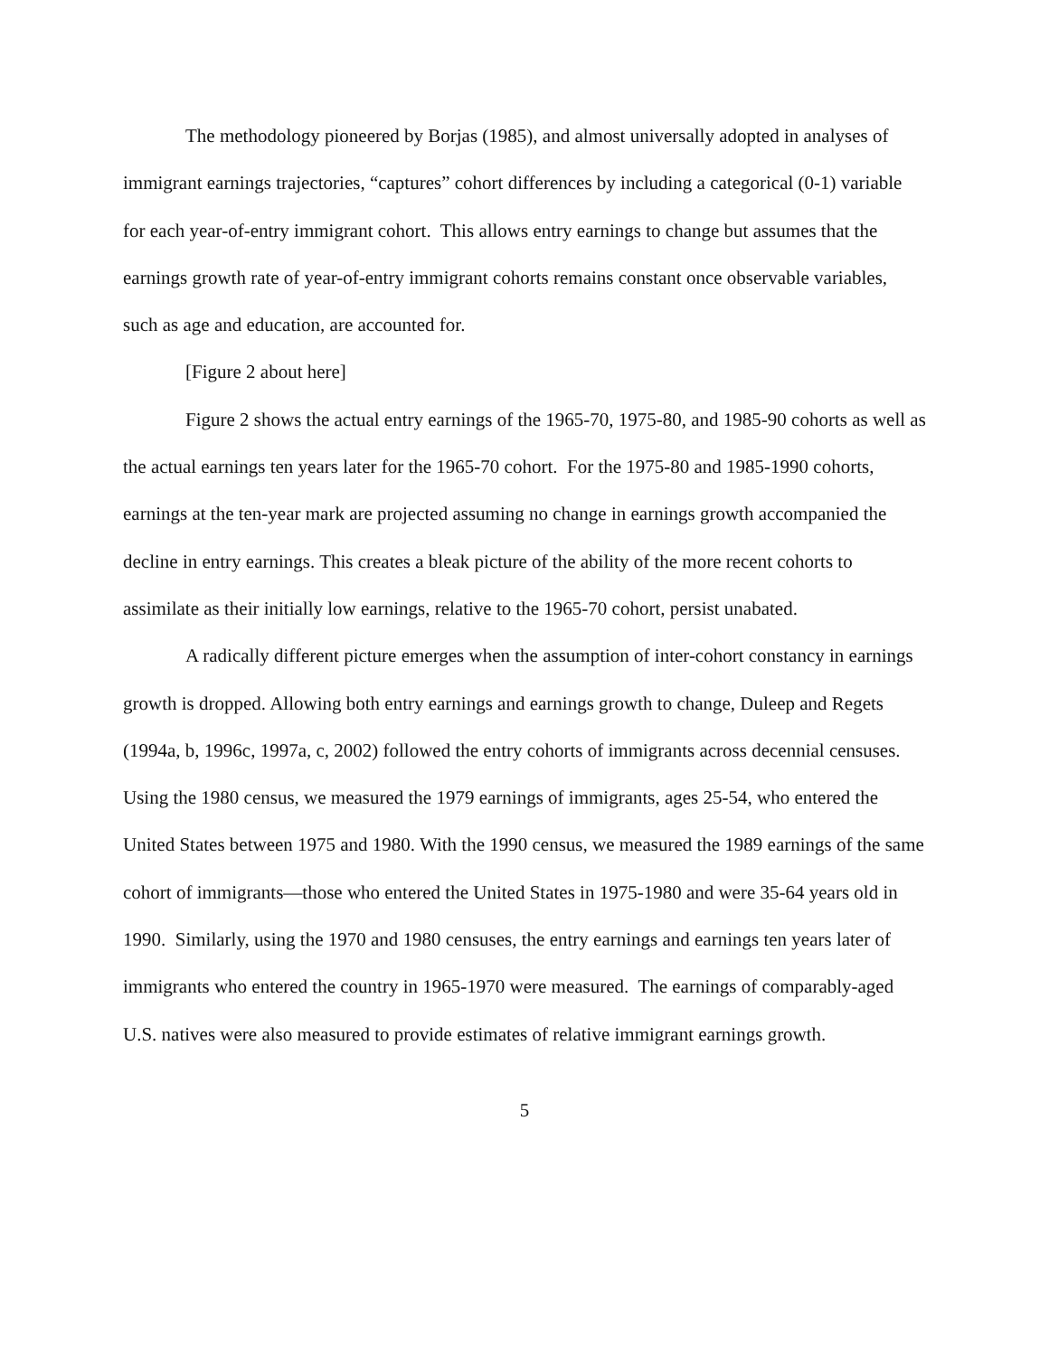The methodology pioneered by Borjas (1985), and almost universally adopted in analyses of immigrant earnings trajectories, “captures” cohort differences by including a categorical (0-1) variable for each year-of-entry immigrant cohort. This allows entry earnings to change but assumes that the earnings growth rate of year-of-entry immigrant cohorts remains constant once observable variables, such as age and education, are accounted for.
[Figure 2 about here]
Figure 2 shows the actual entry earnings of the 1965-70, 1975-80, and 1985-90 cohorts as well as the actual earnings ten years later for the 1965-70 cohort. For the 1975-80 and 1985-1990 cohorts, earnings at the ten-year mark are projected assuming no change in earnings growth accompanied the decline in entry earnings. This creates a bleak picture of the ability of the more recent cohorts to assimilate as their initially low earnings, relative to the 1965-70 cohort, persist unabated.
A radically different picture emerges when the assumption of inter-cohort constancy in earnings growth is dropped. Allowing both entry earnings and earnings growth to change, Duleep and Regets (1994a, b, 1996c, 1997a, c, 2002) followed the entry cohorts of immigrants across decennial censuses. Using the 1980 census, we measured the 1979 earnings of immigrants, ages 25-54, who entered the United States between 1975 and 1980. With the 1990 census, we measured the 1989 earnings of the same cohort of immigrants—those who entered the United States in 1975-1980 and were 35-64 years old in 1990. Similarly, using the 1970 and 1980 censuses, the entry earnings and earnings ten years later of immigrants who entered the country in 1965-1970 were measured. The earnings of comparably-aged U.S. natives were also measured to provide estimates of relative immigrant earnings growth.
5